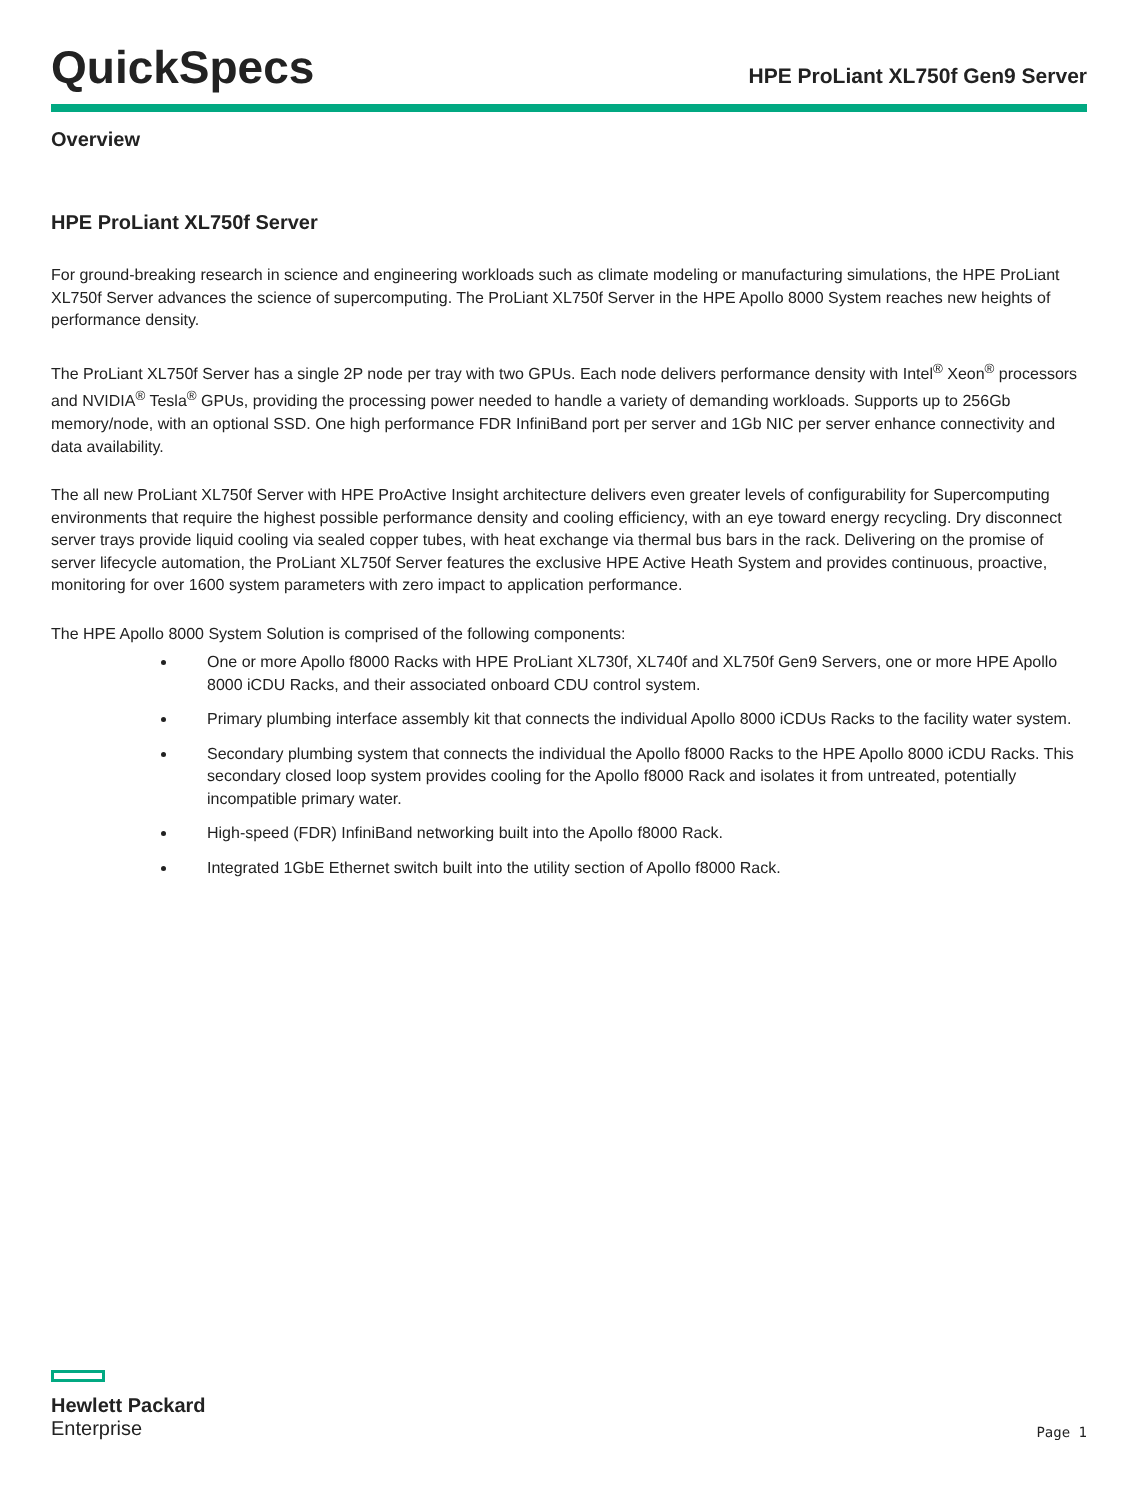QuickSpecs
HPE ProLiant XL750f Gen9 Server
Overview
HPE ProLiant XL750f Server
For ground-breaking research in science and engineering workloads such as climate modeling or manufacturing simulations, the HPE ProLiant XL750f Server advances the science of supercomputing. The ProLiant XL750f Server in the HPE Apollo 8000 System reaches new heights of performance density.
The ProLiant XL750f Server has a single 2P node per tray with two GPUs. Each node delivers performance density with Intel<sup>®</sup> Xeon<sup>®</sup> processors and NVIDIA<sup>®</sup> Tesla<sup>®</sup> GPUs, providing the processing power needed to handle a variety of demanding workloads. Supports up to 256Gb memory/node, with an optional SSD. One high performance FDR InfiniBand port per server and 1Gb NIC per server enhance connectivity and data availability.
The all new ProLiant XL750f Server with HPE ProActive Insight architecture delivers even greater levels of configurability for Supercomputing environments that require the highest possible performance density and cooling efficiency, with an eye toward energy recycling. Dry disconnect server trays provide liquid cooling via sealed copper tubes, with heat exchange via thermal bus bars in the rack. Delivering on the promise of server lifecycle automation, the ProLiant XL750f Server features the exclusive HPE Active Heath System and provides continuous, proactive, monitoring for over 1600 system parameters with zero impact to application performance.
The HPE Apollo 8000 System Solution is comprised of the following components:
One or more Apollo f8000 Racks with HPE ProLiant XL730f, XL740f and XL750f Gen9 Servers, one or more HPE Apollo 8000 iCDU Racks, and their associated onboard CDU control system.
Primary plumbing interface assembly kit that connects the individual Apollo 8000 iCDUs Racks to the facility water system.
Secondary plumbing system that connects the individual the Apollo f8000 Racks to the HPE Apollo 8000 iCDU Racks. This secondary closed loop system provides cooling for the Apollo f8000 Rack and isolates it from untreated, potentially incompatible primary water.
High-speed (FDR) InfiniBand networking built into the Apollo f8000 Rack.
Integrated 1GbE Ethernet switch built into the utility section of Apollo f8000 Rack.
Hewlett Packard
Enterprise
Page 1